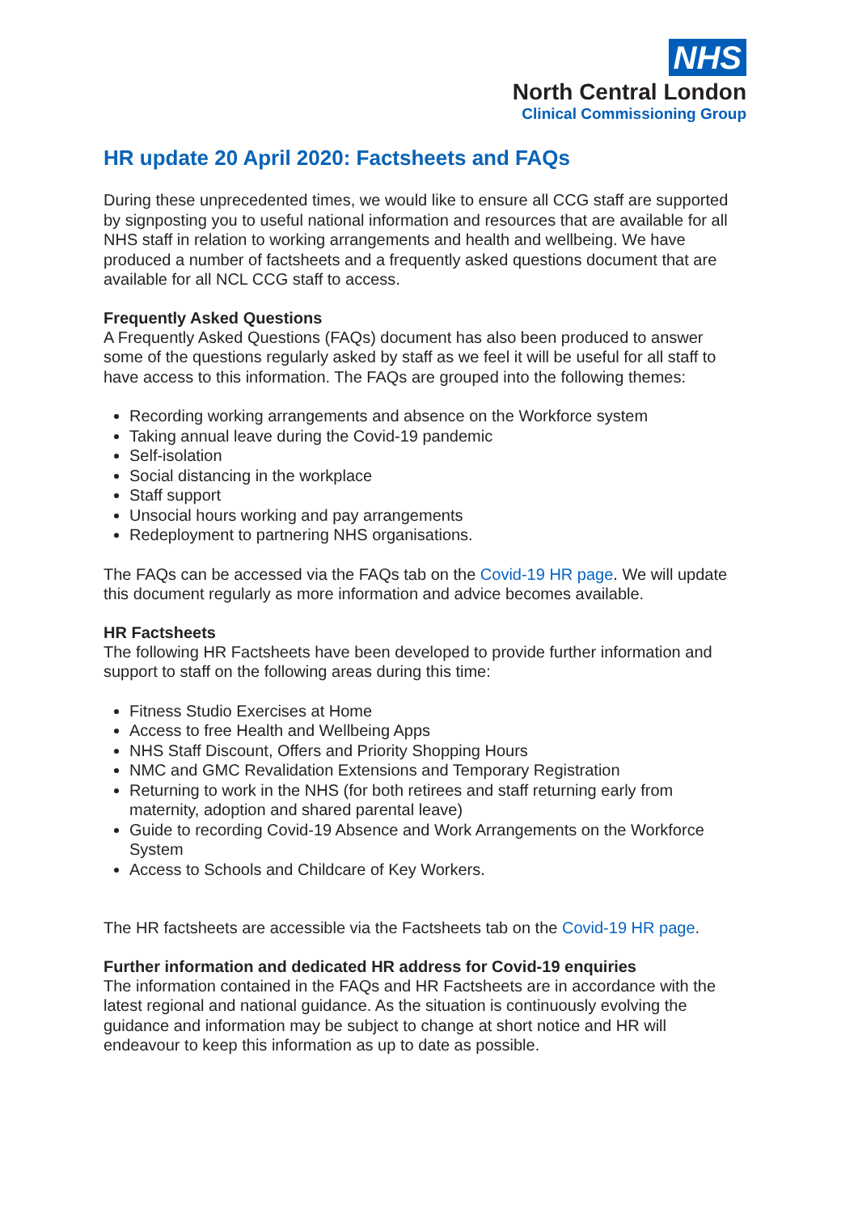NHS
North Central London
Clinical Commissioning Group
HR update 20 April 2020: Factsheets and FAQs
During these unprecedented times, we would like to ensure all CCG staff are supported by signposting you to useful national information and resources that are available for all NHS staff in relation to working arrangements and health and wellbeing. We have produced a number of factsheets and a frequently asked questions document that are available for all NCL CCG staff to access.
Frequently Asked Questions
A Frequently Asked Questions (FAQs) document has also been produced to answer some of the questions regularly asked by staff as we feel it will be useful for all staff to have access to this information. The FAQs are grouped into the following themes:
Recording working arrangements and absence on the Workforce system
Taking annual leave during the Covid-19 pandemic
Self-isolation
Social distancing in the workplace
Staff support
Unsocial hours working and pay arrangements
Redeployment to partnering NHS organisations.
The FAQs can be accessed via the FAQs tab on the Covid-19 HR page. We will update this document regularly as more information and advice becomes available.
HR Factsheets
The following HR Factsheets have been developed to provide further information and support to staff on the following areas during this time:
Fitness Studio Exercises at Home
Access to free Health and Wellbeing Apps
NHS Staff Discount, Offers and Priority Shopping Hours
NMC and GMC Revalidation Extensions and Temporary Registration
Returning to work in the NHS (for both retirees and staff returning early from maternity, adoption and shared parental leave)
Guide to recording Covid-19 Absence and Work Arrangements on the Workforce System
Access to Schools and Childcare of Key Workers.
The HR factsheets are accessible via the Factsheets tab on the Covid-19 HR page.
Further information and dedicated HR address for Covid-19 enquiries
The information contained in the FAQs and HR Factsheets are in accordance with the latest regional and national guidance. As the situation is continuously evolving the guidance and information may be subject to change at short notice and HR will endeavour to keep this information as up to date as possible.